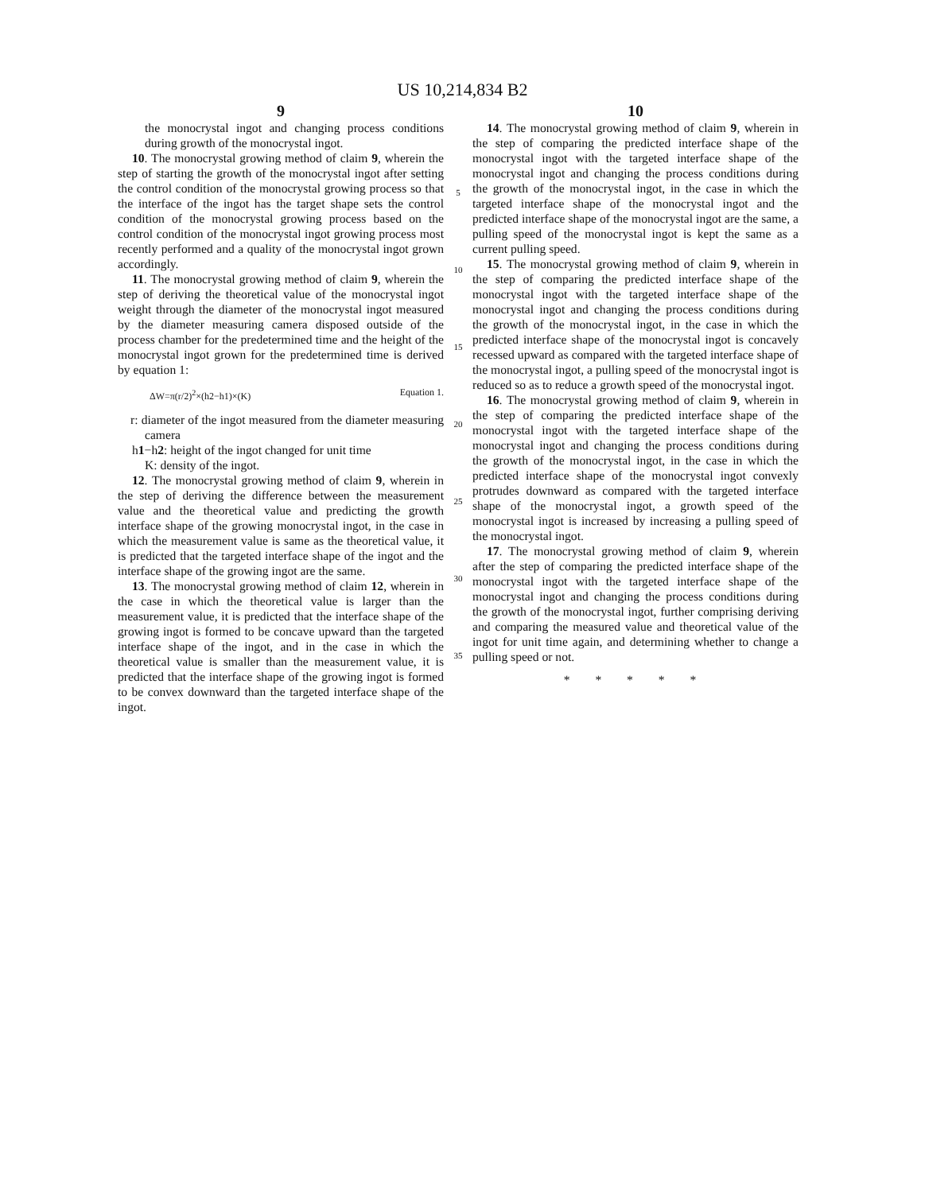US 10,214,834 B2
9
the monocrystal ingot and changing process conditions during growth of the monocrystal ingot.
10. The monocrystal growing method of claim 9, wherein the step of starting the growth of the monocrystal ingot after setting the control condition of the monocrystal growing process so that the interface of the ingot has the target shape sets the control condition of the monocrystal growing process based on the control condition of the monocrystal ingot growing process most recently performed and a quality of the monocrystal ingot grown accordingly.
11. The monocrystal growing method of claim 9, wherein the step of deriving the theoretical value of the monocrystal ingot weight through the diameter of the monocrystal ingot measured by the diameter measuring camera disposed outside of the process chamber for the predetermined time and the height of the monocrystal ingot grown for the predetermined time is derived by equation 1:
ΔW=π(r/2)<sup>2</sup>×(h2−h1)×(K) Equation 1.
r: diameter of the ingot measured from the diameter measuring camera
h1−h2: height of the ingot changed for unit time
K: density of the ingot.
12. The monocrystal growing method of claim 9, wherein in the step of deriving the difference between the measurement value and the theoretical value and predicting the growth interface shape of the growing monocrystal ingot, in the case in which the measurement value is same as the theoretical value, it is predicted that the targeted interface shape of the ingot and the interface shape of the growing ingot are the same.
13. The monocrystal growing method of claim 12, wherein in the case in which the theoretical value is larger than the measurement value, it is predicted that the interface shape of the growing ingot is formed to be concave upward than the targeted interface shape of the ingot, and in the case in which the theoretical value is smaller than the measurement value, it is predicted that the interface shape of the growing ingot is formed to be convex downward than the targeted interface shape of the ingot.
5
10
15
20
25
30
35
10
14. The monocrystal growing method of claim 9, wherein in the step of comparing the predicted interface shape of the monocrystal ingot with the targeted interface shape of the monocrystal ingot and changing the process conditions during the growth of the monocrystal ingot, in the case in which the targeted interface shape of the monocrystal ingot and the predicted interface shape of the monocrystal ingot are the same, a pulling speed of the monocrystal ingot is kept the same as a current pulling speed.
15. The monocrystal growing method of claim 9, wherein in the step of comparing the predicted interface shape of the monocrystal ingot with the targeted interface shape of the monocrystal ingot and changing the process conditions during the growth of the monocrystal ingot, in the case in which the predicted interface shape of the monocrystal ingot is concavely recessed upward as compared with the targeted interface shape of the monocrystal ingot, a pulling speed of the monocrystal ingot is reduced so as to reduce a growth speed of the monocrystal ingot.
16. The monocrystal growing method of claim 9, wherein in the step of comparing the predicted interface shape of the monocrystal ingot with the targeted interface shape of the monocrystal ingot and changing the process conditions during the growth of the monocrystal ingot, in the case in which the predicted interface shape of the monocrystal ingot convexly protrudes downward as compared with the targeted interface shape of the monocrystal ingot, a growth speed of the monocrystal ingot is increased by increasing a pulling speed of the monocrystal ingot.
17. The monocrystal growing method of claim 9, wherein after the step of comparing the predicted interface shape of the monocrystal ingot with the targeted interface shape of the monocrystal ingot and changing the process conditions during the growth of the monocrystal ingot, further comprising deriving and comparing the measured value and theoretical value of the ingot for unit time again, and determining whether to change a pulling speed or not.
* * * * *